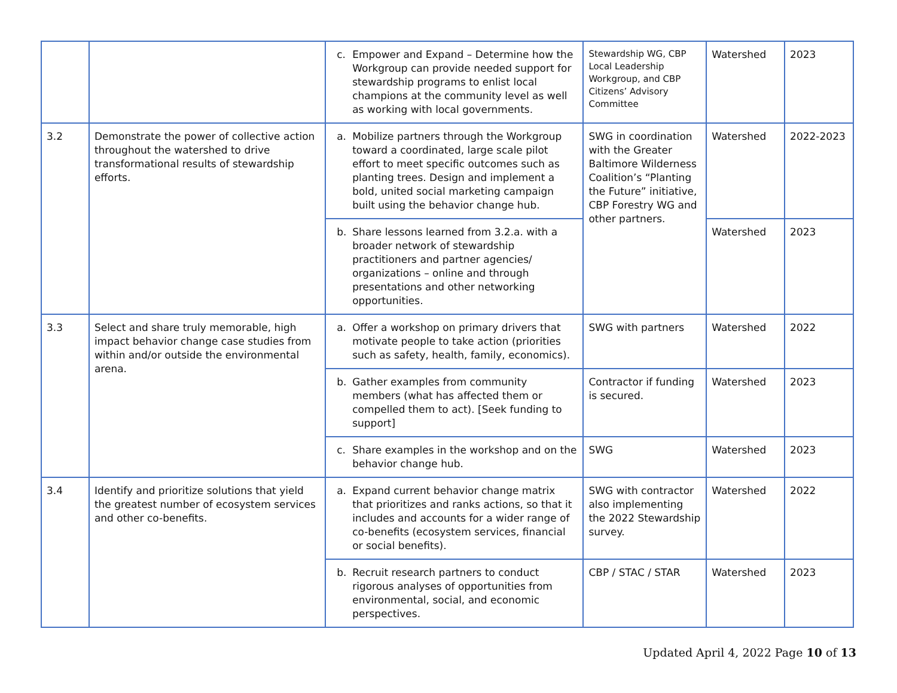| | | c. Empower and Expand – Determine how the Workgroup can provide needed support for stewardship programs to enlist local champions at the community level as well as working with local governments. | Stewardship WG, CBP Local Leadership Workgroup, and CBP Citizens’ Advisory Committee | Watershed | 2023 |
| 3.2 | Demonstrate the power of collective action throughout the watershed to drive transformational results of stewardship efforts. | a. Mobilize partners through the Workgroup toward a coordinated, large scale pilot effort to meet specific outcomes such as planting trees. Design and implement a bold, united social marketing campaign built using the behavior change hub. | SWG in coordination with the Greater Baltimore Wilderness Coalition’s “Planting the Future” initiative, CBP Forestry WG and other partners. | Watershed | 2022-2023 |
| | | b. Share lessons learned from 3.2.a. with a broader network of stewardship practitioners and partner agencies/ organizations – online and through presentations and other networking opportunities. | | Watershed | 2023 |
| 3.3 | Select and share truly memorable, high impact behavior change case studies from within and/or outside the environmental arena. | a. Offer a workshop on primary drivers that motivate people to take action (priorities such as safety, health, family, economics). | SWG with partners | Watershed | 2022 |
| | | b. Gather examples from community members (what has affected them or compelled them to act). [Seek funding to support] | Contractor if funding is secured. | Watershed | 2023 |
| | | c. Share examples in the workshop and on the behavior change hub. | SWG | Watershed | 2023 |
| 3.4 | Identify and prioritize solutions that yield the greatest number of ecosystem services and other co-benefits. | a. Expand current behavior change matrix that prioritizes and ranks actions, so that it includes and accounts for a wider range of co-benefits (ecosystem services, financial or social benefits). | SWG with contractor also implementing the 2022 Stewardship survey. | Watershed | 2022 |
| | | b. Recruit research partners to conduct rigorous analyses of opportunities from environmental, social, and economic perspectives. | CBP / STAC / STAR | Watershed | 2023 |
Updated April 4, 2022 Page 10 of 13